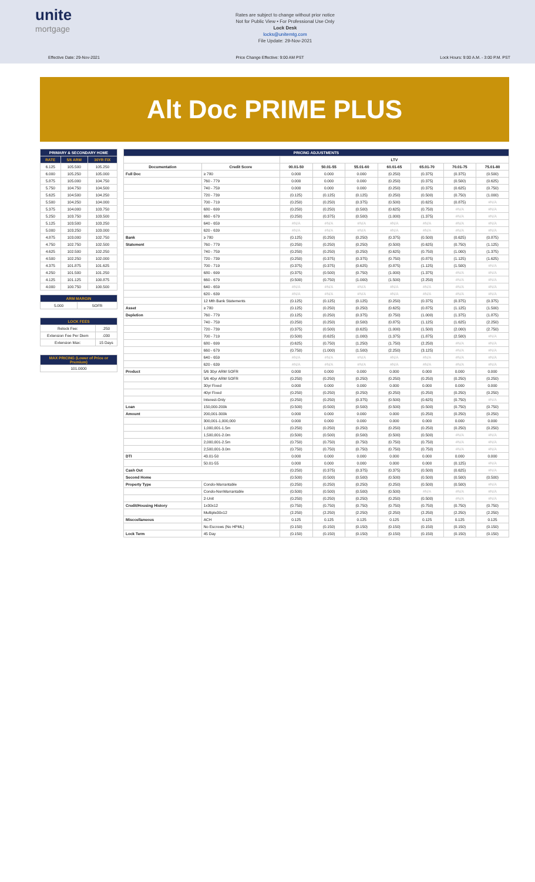unite
mortgage
Rates are subject to change without prior notice
Not for Public View • For Professional Use Only
Lock Desk
locks@unitemtg.com
File Update: 29-Nov-2021
Effective Date: 29-Nov-2021 Price Change Effective: 9:00 AM PST Lock Hours: 9:00 A.M. - 3:00 P.M. PST
Alt Doc PRIME PLUS
| PRIMARY & SECONDARY HOME | | |
| --- | --- | --- |
| RATE | 5/6 ARM | 30YR FIX |
| 6.125 | 105.500 | 105.250 |
| 6.000 | 105.250 | 105.000 |
| 5.875 | 105.000 | 104.750 |
| 5.750 | 104.750 | 104.500 |
| 5.625 | 104.500 | 104.250 |
| 5.500 | 104.250 | 104.000 |
| 5.375 | 104.000 | 103.750 |
| 5.250 | 103.750 | 103.500 |
| 5.125 | 103.500 | 103.250 |
| 5.000 | 103.250 | 103.000 |
| 4.875 | 103.000 | 102.750 |
| 4.750 | 102.750 | 102.500 |
| 4.625 | 102.500 | 102.250 |
| 4.500 | 102.250 | 102.000 |
| 4.375 | 101.875 | 101.625 |
| 4.250 | 101.500 | 101.250 |
| 4.125 | 101.125 | 100.875 |
| 4.000 | 100.750 | 100.500 |
| ARM MARGIN | |
| --- | --- |
| 5.000 | SOFR |
| LOCK FEES | |
| --- | --- |
| Relock Fee: | .250 |
| Extension Fee Per Diem | .030 |
| Extension Max: | 15 Days |
| MAX PRICING (Lower of Price or Premium) |
| --- |
| 101.0000 |
| PRICING ADJUSTMENTS | | | | | | | | |
| --- | --- | --- | --- | --- | --- | --- | --- | --- |
| | | LTV | | | | | | |
| Documentation | Credit Score | 00.01-50 | 50.01-55 | 55.01-60 | 60.01-65 | 65.01-70 | 70.01-75 | 75.01-80 |
| Full Doc | ≥ 780 | 0.000 | 0.000 | 0.000 | (0.250) | (0.375) | (0.375) | (0.500) |
| | 760 - 779 | 0.000 | 0.000 | 0.000 | (0.250) | (0.375) | (0.500) | (0.625) |
| | 740 - 759 | 0.000 | 0.000 | 0.000 | (0.250) | (0.375) | (0.625) | (0.750) |
| | 720 - 739 | (0.125) | (0.125) | (0.125) | (0.250) | (0.500) | (0.750) | (1.000) |
| | 700 - 719 | (0.250) | (0.250) | (0.375) | (0.500) | (0.625) | (0.875) | #N/A |
| | 680 - 699 | (0.250) | (0.250) | (0.500) | (0.625) | (0.750) | #N/A | #N/A |
| | 660 - 679 | (0.250) | (0.375) | (0.500) | (1.000) | (1.375) | #N/A | #N/A |
| | 640 - 659 | #N/A | #N/A | #N/A | #N/A | #N/A | #N/A | #N/A |
| | 620 - 639 | #N/A | #N/A | #N/A | #N/A | #N/A | #N/A | #N/A |
| Bank | ≥ 780 | (0.125) | (0.250) | (0.250) | (0.375) | (0.500) | (0.625) | (0.875) |
| Statement | 760 - 779 | (0.250) | (0.250) | (0.250) | (0.500) | (0.625) | (0.750) | (1.125) |
| | 740 - 759 | (0.250) | (0.250) | (0.250) | (0.625) | (0.750) | (1.000) | (1.375) |
| | 720 - 739 | (0.250) | (0.375) | (0.375) | (0.750) | (0.875) | (1.125) | (1.625) |
| | 700 - 719 | (0.375) | (0.375) | (0.625) | (0.875) | (1.125) | (1.500) | #N/A |
| | 680 - 699 | (0.375) | (0.500) | (0.750) | (1.000) | (1.375) | #N/A | #N/A |
| | 660 - 679 | (0.500) | (0.750) | (1.000) | (1.500) | (2.250) | #N/A | #N/A |
| | 640 - 659 | #N/A | #N/A | #N/A | #N/A | #N/A | #N/A | #N/A |
| | 620 - 639 | #N/A | #N/A | #N/A | #N/A | #N/A | #N/A | #N/A |
| | 12 Mth Bank Statements | (0.125) | (0.125) | (0.125) | (0.250) | (0.375) | (0.375) | (0.375) |
| Asset | ≥ 780 | (0.125) | (0.250) | (0.250) | (0.625) | (0.875) | (1.125) | (1.500) |
| Depletion | 760 - 779 | (0.125) | (0.250) | (0.375) | (0.750) | (1.000) | (1.375) | (1.875) |
| | 740 - 759 | (0.250) | (0.250) | (0.500) | (0.875) | (1.125) | (1.625) | (2.250) |
| | 720 - 739 | (0.375) | (0.500) | (0.625) | (1.000) | (1.500) | (2.000) | (2.750) |
| | 700 - 719 | (0.500) | (0.625) | (1.000) | (1.375) | (1.875) | (2.500) | #N/A |
| | 680 - 699 | (0.625) | (0.750) | (1.250) | (1.750) | (2.250) | #N/A | #N/A |
| | 660 - 679 | (0.750) | (1.000) | (1.500) | (2.250) | (3.125) | #N/A | #N/A |
| | 640 - 659 | #N/A | #N/A | #N/A | #N/A | #N/A | #N/A | #N/A |
| | 620 - 639 | #N/A | #N/A | #N/A | #N/A | #N/A | #N/A | #N/A |
| Product | 5/6 30yr ARM SOFR | 0.000 | 0.000 | 0.000 | 0.000 | 0.000 | 0.000 | 0.000 |
| | 5/6 40yr ARM SOFR | (0.250) | (0.250) | (0.250) | (0.250) | (0.250) | (0.250) | (0.250) |
| | 30yr Fixed | 0.000 | 0.000 | 0.000 | 0.000 | 0.000 | 0.000 | 0.000 |
| | 40yr Fixed | (0.250) | (0.250) | (0.250) | (0.250) | (0.250) | (0.250) | (0.250) |
| | Interest-Only | (0.250) | (0.250) | (0.375) | (0.500) | (0.625) | (0.750) | #N/A |
| Loan | 150,000-200k | (0.500) | (0.500) | (0.500) | (0.500) | (0.500) | (0.750) | (0.750) |
| Amount | 200,001-300k | 0.000 | 0.000 | 0.000 | 0.000 | (0.250) | (0.250) | (0.250) |
| | 300,001-1,000,000 | 0.000 | 0.000 | 0.000 | 0.000 | 0.000 | 0.000 | 0.000 |
| | 1,000,001-1.5m | (0.250) | (0.250) | (0.250) | (0.250) | (0.250) | (0.250) | (0.250) |
| | 1,500,001-2.0m | (0.500) | (0.500) | (0.500) | (0.500) | (0.500) | #N/A | #N/A |
| | 2,000,001-2.5m | (0.750) | (0.750) | (0.750) | (0.750) | (0.750) | #N/A | #N/A |
| | 2,500,001-3.0m | (0.750) | (0.750) | (0.750) | (0.750) | (0.750) | #N/A | #N/A |
| DTI | 43.01-50 | 0.000 | 0.000 | 0.000 | 0.000 | 0.000 | 0.000 | 0.000 |
| | 50.01-55 | 0.000 | 0.000 | 0.000 | 0.000 | 0.000 | (0.125) | #N/A |
| Cash Out | | (0.250) | (0.375) | (0.375) | (0.375) | (0.500) | (0.625) | #N/A |
| Second Home | | (0.500) | (0.500) | (0.500) | (0.500) | (0.500) | (0.500) | (0.500) |
| Property Type | Condo-Warrantable | (0.250) | (0.250) | (0.250) | (0.250) | (0.500) | (0.500) | #N/A |
| | Condo-NonWarrantable | (0.500) | (0.500) | (0.500) | (0.500) | #N/A | #N/A | #N/A |
| | 2-Unit | (0.250) | (0.250) | (0.250) | (0.250) | (0.500) | #N/A | #N/A |
| Credit/Housing History | 1x30x12 | (0.750) | (0.750) | (0.750) | (0.750) | (0.750) | (0.750) | (0.750) |
| | Multiple30x12 | (2.250) | (2.250) | (2.250) | (2.250) | (2.250) | (2.250) | (2.250) |
| Misccellaneous | ACH | 0.125 | 0.125 | 0.125 | 0.125 | 0.125 | 0.125 | 0.125 |
| | No Escrows (No HPML) | (0.150) | (0.150) | (0.150) | (0.150) | (0.150) | (0.150) | (0.150) |
| Lock Term | 45 Day | (0.150) | (0.150) | (0.150) | (0.150) | (0.150) | (0.150) | (0.150) |